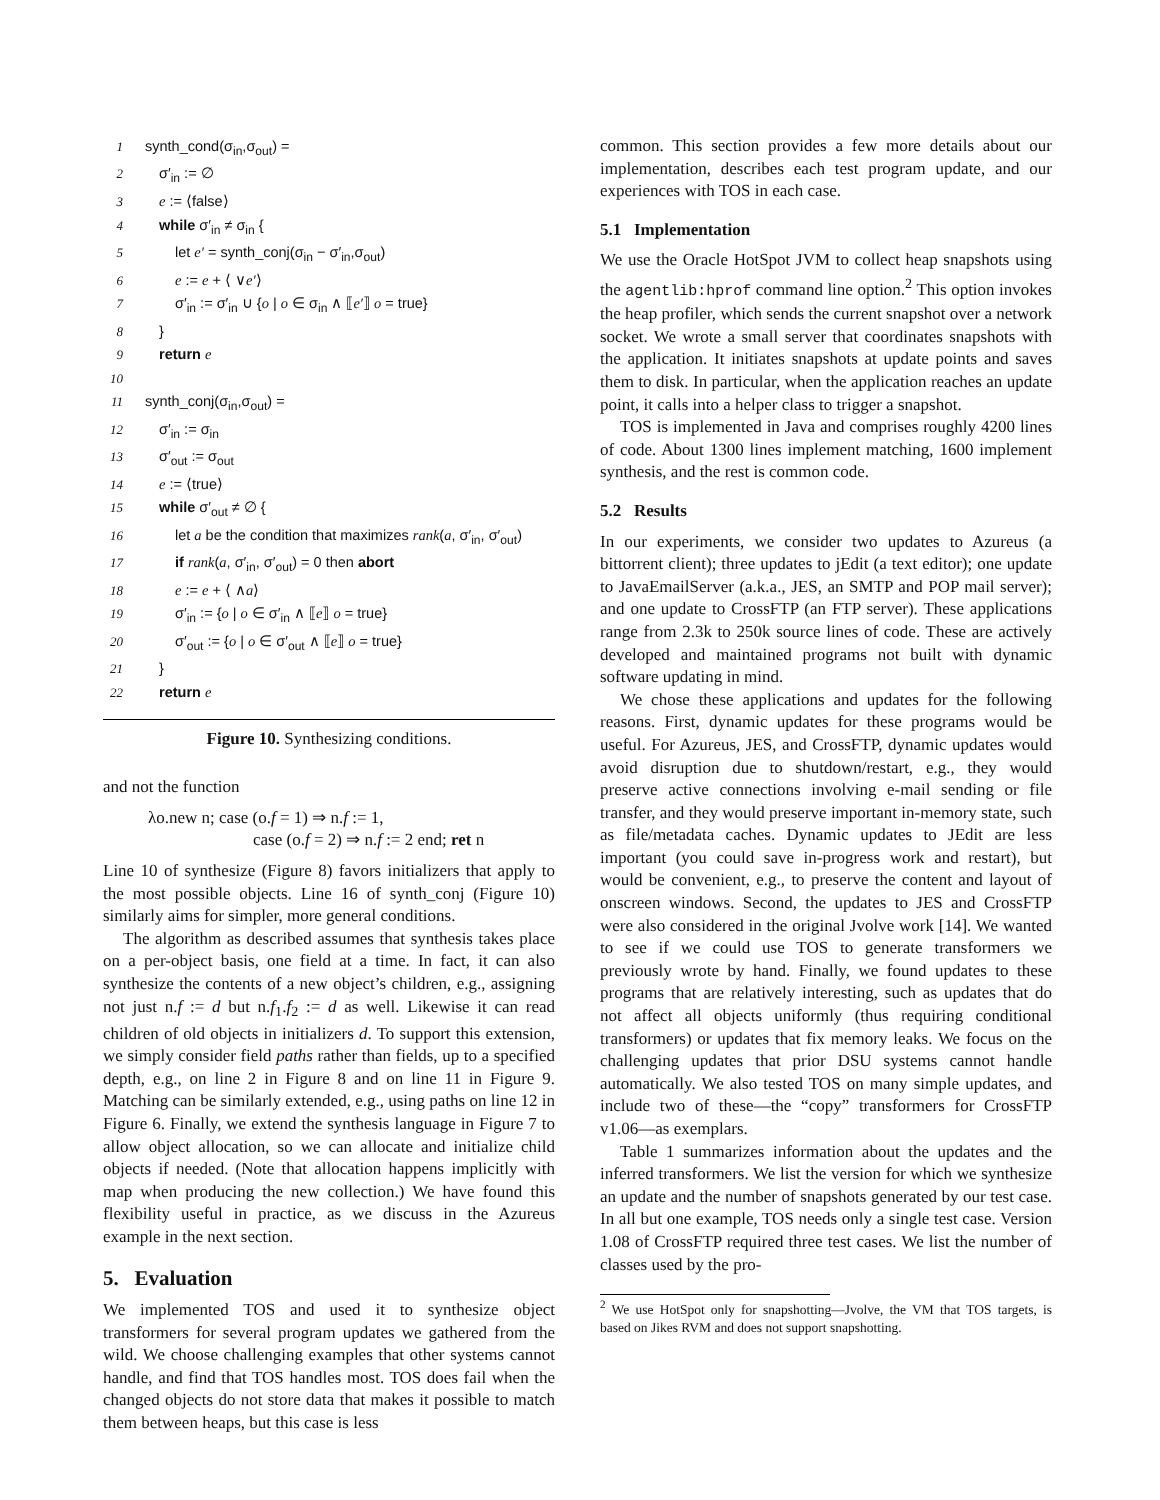1 synth_cond(σ<sub>in</sub>,σ<sub>out</sub>) =
2 σ′<sub>in</sub> := ∅
3 e := ⟨false⟩
4 while σ′<sub>in</sub> ≠ σ<sub>in</sub> {
5 let e′ = synth_conj(σ<sub>in</sub> − σ′<sub>in</sub>,σ<sub>out</sub>)
6 e := e + ⟨ ∨e′⟩
7 σ′<sub>in</sub> := σ′<sub>in</sub> ∪ {o | o ∈ σ<sub>in</sub> ∧ ⟦e′⟧ o = true}
8 }
9 return e
10
11 synth_conj(σ<sub>in</sub>,σ<sub>out</sub>) =
12 σ′<sub>in</sub> := σ<sub>in</sub>
13 σ′<sub>out</sub> := σ<sub>out</sub>
14 e := ⟨true⟩
15 while σ′<sub>out</sub> ≠ ∅ {
16 let a be the condition that maximizes rank(a, σ′<sub>in</sub>, σ′<sub>out</sub>)
17 if rank(a, σ′<sub>in</sub>, σ′<sub>out</sub>) = 0 then abort
18 e := e + ⟨ ∧a⟩
19 σ′<sub>in</sub> := {o | o ∈ σ′<sub>in</sub> ∧ ⟦e⟧ o = true}
20 σ′<sub>out</sub> := {o | o ∈ σ′<sub>out</sub> ∧ ⟦e⟧ o = true}
21 }
22 return e
Figure 10. Synthesizing conditions.
and not the function
λo.new n; case (o.f = 1) ⇒ n.f := 1,
case (o.f = 2) ⇒ n.f := 2 end; ret n
Line 10 of synthesize (Figure 8) favors initializers that apply to the most possible objects. Line 16 of synth_conj (Figure 10) similarly aims for simpler, more general conditions.
The algorithm as described assumes that synthesis takes place on a per-object basis, one field at a time. In fact, it can also synthesize the contents of a new object’s children, e.g., assigning not just n.f := d but n.f<sub>1</sub>.f<sub>2</sub> := d as well. Likewise it can read children of old objects in initializers d. To support this extension, we simply consider field paths rather than fields, up to a specified depth, e.g., on line 2 in Figure 8 and on line 11 in Figure 9. Matching can be similarly extended, e.g., using paths on line 12 in Figure 6. Finally, we extend the synthesis language in Figure 7 to allow object allocation, so we can allocate and initialize child objects if needed. (Note that allocation happens implicitly with map when producing the new collection.) We have found this flexibility useful in practice, as we discuss in the Azureus example in the next section.
5. Evaluation
We implemented TOS and used it to synthesize object transformers for several program updates we gathered from the wild. We choose challenging examples that other systems cannot handle, and find that TOS handles most. TOS does fail when the changed objects do not store data that makes it possible to match them between heaps, but this case is less
common. This section provides a few more details about our implementation, describes each test program update, and our experiences with TOS in each case.
5.1 Implementation
We use the Oracle HotSpot JVM to collect heap snapshots using the agentlib:hprof command line option.<sup>2</sup> This option invokes the heap profiler, which sends the current snapshot over a network socket. We wrote a small server that coordinates snapshots with the application. It initiates snapshots at update points and saves them to disk. In particular, when the application reaches an update point, it calls into a helper class to trigger a snapshot.
TOS is implemented in Java and comprises roughly 4200 lines of code. About 1300 lines implement matching, 1600 implement synthesis, and the rest is common code.
5.2 Results
In our experiments, we consider two updates to Azureus (a bittorrent client); three updates to jEdit (a text editor); one update to JavaEmailServer (a.k.a., JES, an SMTP and POP mail server); and one update to CrossFTP (an FTP server). These applications range from 2.3k to 250k source lines of code. These are actively developed and maintained programs not built with dynamic software updating in mind.
We chose these applications and updates for the following reasons. First, dynamic updates for these programs would be useful. For Azureus, JES, and CrossFTP, dynamic updates would avoid disruption due to shutdown/restart, e.g., they would preserve active connections involving e-mail sending or file transfer, and they would preserve important in-memory state, such as file/metadata caches. Dynamic updates to JEdit are less important (you could save in-progress work and restart), but would be convenient, e.g., to preserve the content and layout of onscreen windows. Second, the updates to JES and CrossFTP were also considered in the original Jvolve work [14]. We wanted to see if we could use TOS to generate transformers we previously wrote by hand. Finally, we found updates to these programs that are relatively interesting, such as updates that do not affect all objects uniformly (thus requiring conditional transformers) or updates that fix memory leaks. We focus on the challenging updates that prior DSU systems cannot handle automatically. We also tested TOS on many simple updates, and include two of these—the “copy” transformers for CrossFTP v1.06—as exemplars.
Table 1 summarizes information about the updates and the inferred transformers. We list the version for which we synthesize an update and the number of snapshots generated by our test case. In all but one example, TOS needs only a single test case. Version 1.08 of CrossFTP required three test cases. We list the number of classes used by the pro-
<sup>2</sup> We use HotSpot only for snapshotting—Jvolve, the VM that TOS targets, is based on Jikes RVM and does not support snapshotting.